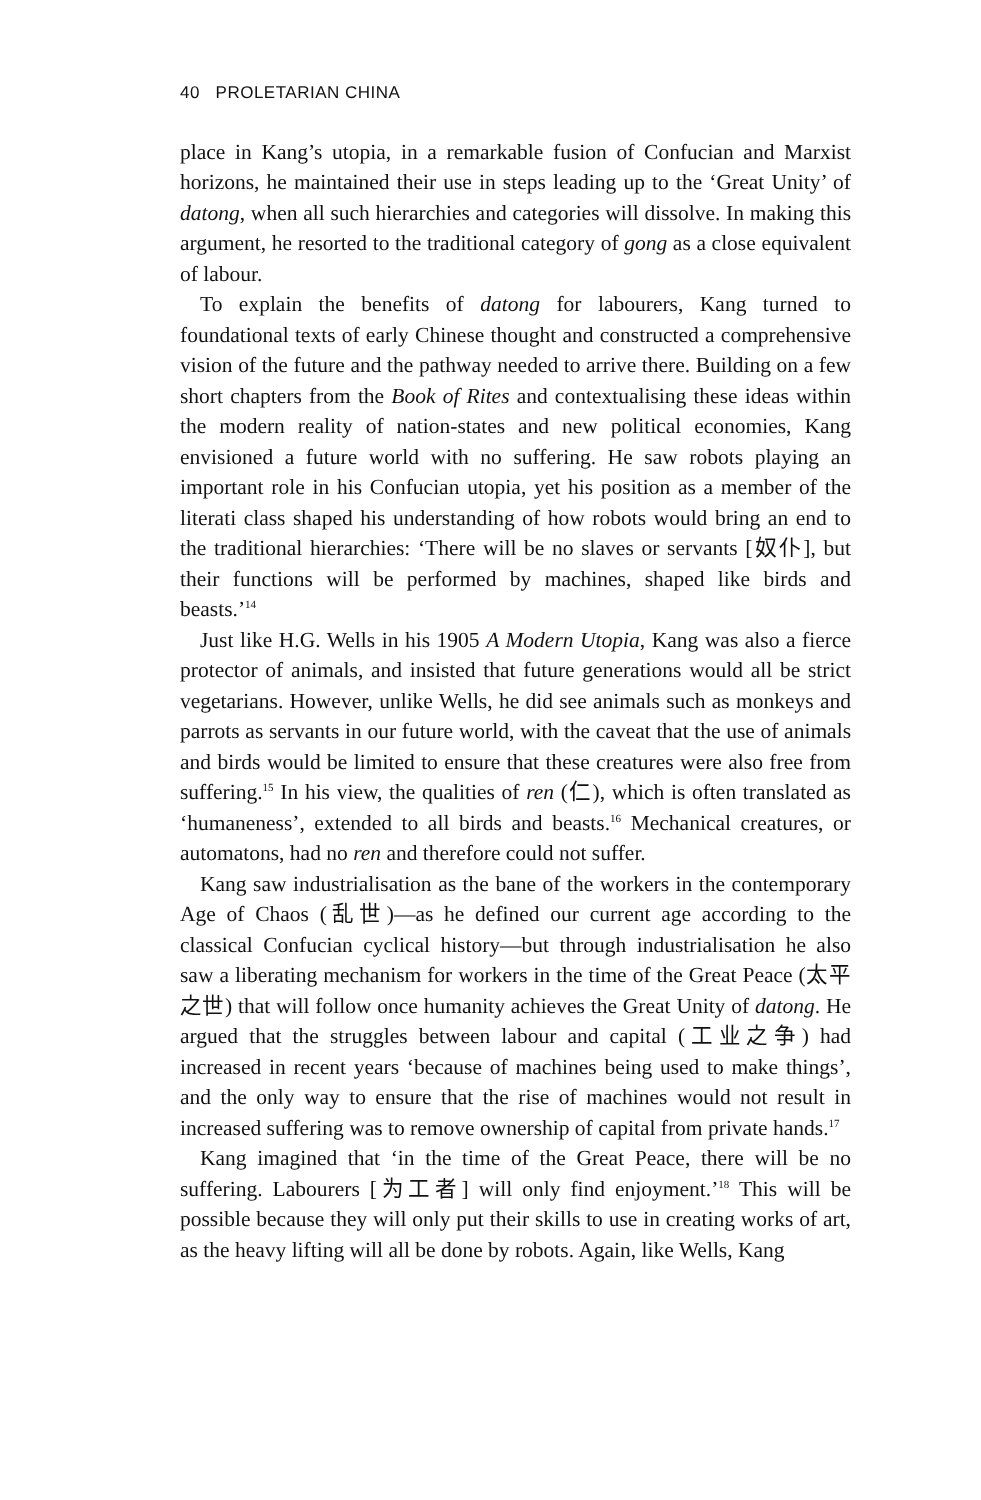40 PROLETARIAN CHINA
place in Kang’s utopia, in a remarkable fusion of Confucian and Marxist horizons, he maintained their use in steps leading up to the ‘Great Unity’ of datong, when all such hierarchies and categories will dissolve. In making this argument, he resorted to the traditional category of gong as a close equivalent of labour.
To explain the benefits of datong for labourers, Kang turned to foundational texts of early Chinese thought and constructed a comprehensive vision of the future and the pathway needed to arrive there. Building on a few short chapters from the Book of Rites and contextualising these ideas within the modern reality of nation-states and new political economies, Kang envisioned a future world with no suffering. He saw robots playing an important role in his Confucian utopia, yet his position as a member of the literati class shaped his understanding of how robots would bring an end to the traditional hierarchies: ‘There will be no slaves or servants [奴仆], but their functions will be performed by machines, shaped like birds and beasts.’<sup>14</sup>
Just like H.G. Wells in his 1905 A Modern Utopia, Kang was also a fierce protector of animals, and insisted that future generations would all be strict vegetarians. However, unlike Wells, he did see animals such as monkeys and parrots as servants in our future world, with the caveat that the use of animals and birds would be limited to ensure that these creatures were also free from suffering.<sup>15</sup> In his view, the qualities of ren (仁), which is often translated as ‘humaneness’, extended to all birds and beasts.<sup>16</sup> Mechanical creatures, or automatons, had no ren and therefore could not suffer.
Kang saw industrialisation as the bane of the workers in the contemporary Age of Chaos (乱世)—as he defined our current age according to the classical Confucian cyclical history—but through industrialisation he also saw a liberating mechanism for workers in the time of the Great Peace (太平之世) that will follow once humanity achieves the Great Unity of datong. He argued that the struggles between labour and capital (工业之争) had increased in recent years ‘because of machines being used to make things’, and the only way to ensure that the rise of machines would not result in increased suffering was to remove ownership of capital from private hands.<sup>17</sup>
Kang imagined that ‘in the time of the Great Peace, there will be no suffering. Labourers [为工者] will only find enjoyment.’<sup>18</sup> This will be possible because they will only put their skills to use in creating works of art, as the heavy lifting will all be done by robots. Again, like Wells, Kang